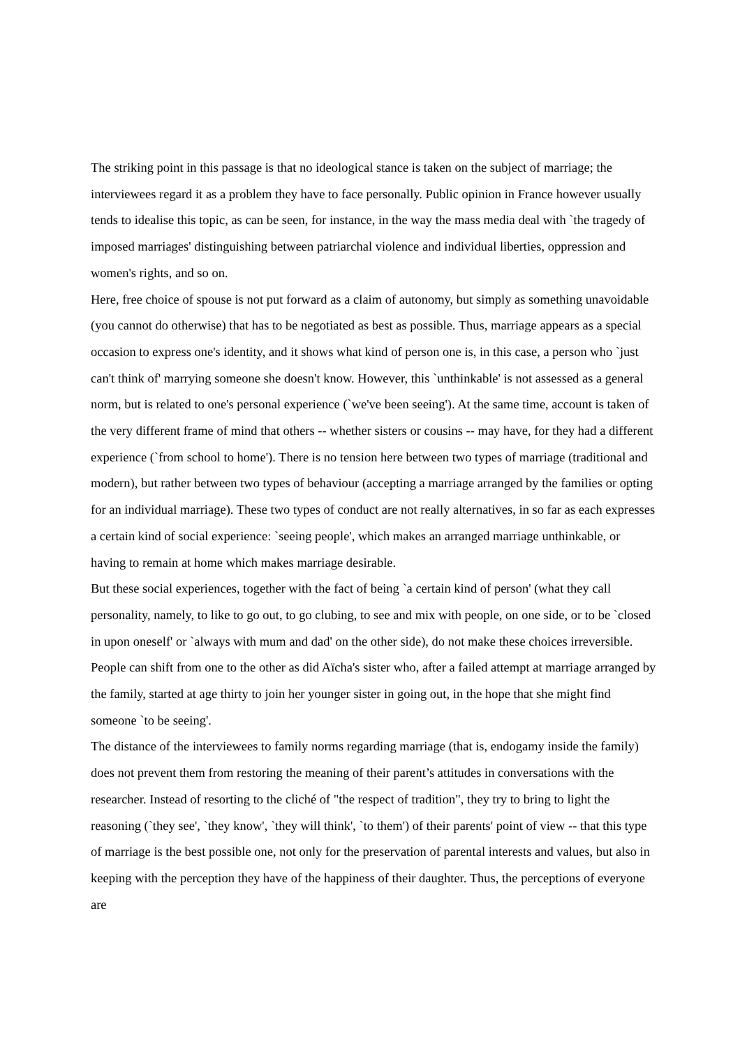The striking point in this passage is that no ideological stance is taken on the subject of marriage; the interviewees regard it as a problem they have to face personally. Public opinion in France however usually tends to idealise this topic, as can be seen, for instance, in the way the mass media deal with `the tragedy of imposed marriages' distinguishing between patriarchal violence and individual liberties, oppression and women's rights, and so on.
Here, free choice of spouse is not put forward as a claim of autonomy, but simply as something unavoidable (you cannot do otherwise) that has to be negotiated as best as possible. Thus, marriage appears as a special occasion to express one's identity, and it shows what kind of person one is, in this case, a person who `just can't think of' marrying someone she doesn't know. However, this `unthinkable' is not assessed as a general norm, but is related to one's personal experience (`we've been seeing'). At the same time, account is taken of the very different frame of mind that others -- whether sisters or cousins -- may have, for they had a different experience (`from school to home'). There is no tension here between two types of marriage (traditional and modern), but rather between two types of behaviour (accepting a marriage arranged by the families or opting for an individual marriage). These two types of conduct are not really alternatives, in so far as each expresses a certain kind of social experience: `seeing people', which makes an arranged marriage unthinkable, or having to remain at home which makes marriage desirable.
But these social experiences, together with the fact of being `a certain kind of person' (what they call personality, namely, to like to go out, to go clubing, to see and mix with people, on one side, or to be `closed in upon oneself' or `always with mum and dad' on the other side), do not make these choices irreversible. People can shift from one to the other as did Aïcha's sister who, after a failed attempt at marriage arranged by the family, started at age thirty to join her younger sister in going out, in the hope that she might find someone `to be seeing'.
The distance of the interviewees to family norms regarding marriage (that is, endogamy inside the family) does not prevent them from restoring the meaning of their parent’s attitudes in conversations with the researcher. Instead of resorting to the cliché of "the respect of tradition", they try to bring to light the reasoning (`they see', `they know', `they will think', `to them') of their parents' point of view -- that this type of marriage is the best possible one, not only for the preservation of parental interests and values, but also in keeping with the perception they have of the happiness of their daughter. Thus, the perceptions of everyone are